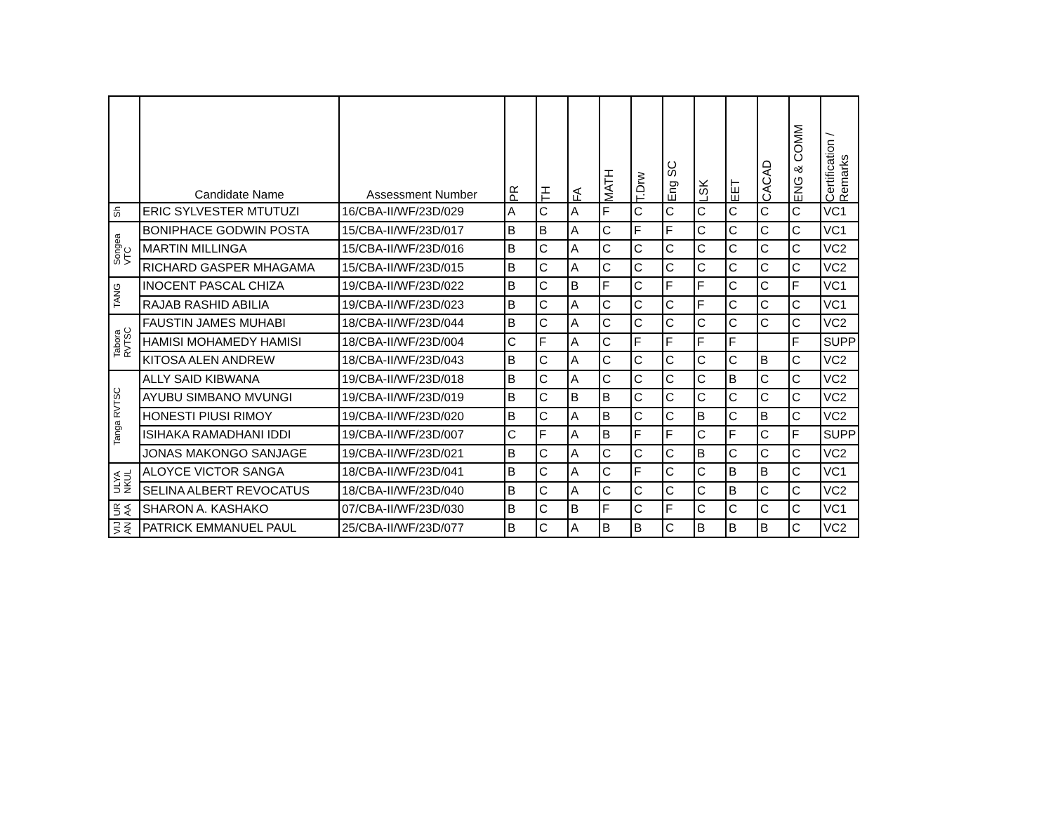| | Candidate Name | Assessment Number | PR | TH | FA | MATH | T.Drw | Eng SC | LSK | EET | CACAD | ENG & COMM | Certification / Remarks |
| --- | --- | --- | --- | --- | --- | --- | --- | --- | --- | --- | --- | --- | --- |
| Sh | ERIC SYLVESTER MTUTUZI | 16/CBA-II/WF/23D/029 | A | C | A | F | C | C | C | C | C | C | VC1 |
| Songea VTC | BONIPHACE GODWIN POSTA | 15/CBA-II/WF/23D/017 | B | B | A | C | F | F | C | C | C | C | VC1 |
| | MARTIN MILLINGA | 15/CBA-II/WF/23D/016 | B | C | A | C | C | C | C | C | C | C | VC2 |
| | RICHARD GASPER MHAGAMA | 15/CBA-II/WF/23D/015 | B | C | A | C | C | C | C | C | C | C | VC2 |
| TANG | INOCENT PASCAL CHIZA | 19/CBA-II/WF/23D/022 | B | C | B | F | C | F | F | C | C | F | VC1 |
| | RAJAB RASHID ABILIA | 19/CBA-II/WF/23D/023 | B | C | A | C | C | C | F | C | C | C | VC1 |
| Tabora RVTSC | FAUSTIN JAMES MUHABI | 18/CBA-II/WF/23D/044 | B | C | A | C | C | C | C | C | C | C | VC2 |
| | HAMISI MOHAMEDY HAMISI | 18/CBA-II/WF/23D/004 | C | F | A | C | F | F | F | F | | F | SUPP |
| | KITOSA ALEN ANDREW | 18/CBA-II/WF/23D/043 | B | C | A | C | C | C | C | C | B | C | VC2 |
| Tanga RVTSC | ALLY SAID KIBWANA | 19/CBA-II/WF/23D/018 | B | C | A | C | C | C | C | B | C | C | VC2 |
| | AYUBU SIMBANO MVUNGI | 19/CBA-II/WF/23D/019 | B | C | B | B | C | C | C | C | C | C | VC2 |
| | HONESTI PIUSI RIMOY | 19/CBA-II/WF/23D/020 | B | C | A | B | C | C | B | C | B | C | VC2 |
| | ISIHAKA RAMADHANI IDDI | 19/CBA-II/WF/23D/007 | C | F | A | B | F | F | C | F | C | F | SUPP |
| | JONAS MAKONGO SANJAGE | 19/CBA-II/WF/23D/021 | B | C | A | C | C | C | B | C | C | C | VC2 |
| ULYA NKUL | ALOYCE VICTOR SANGA | 18/CBA-II/WF/23D/041 | B | C | A | C | F | C | C | B | B | C | VC1 |
| | SELINA ALBERT REVOCATUS | 18/CBA-II/WF/23D/040 | B | C | A | C | C | C | C | B | C | C | VC2 |
| UR AA | SHARON A. KASHAKO | 07/CBA-II/WF/23D/030 | B | C | B | F | C | F | C | C | C | C | VC1 |
| VIJ AN | PATRICK EMMANUEL PAUL | 25/CBA-II/WF/23D/077 | B | C | A | B | B | C | B | B | B | C | VC2 |